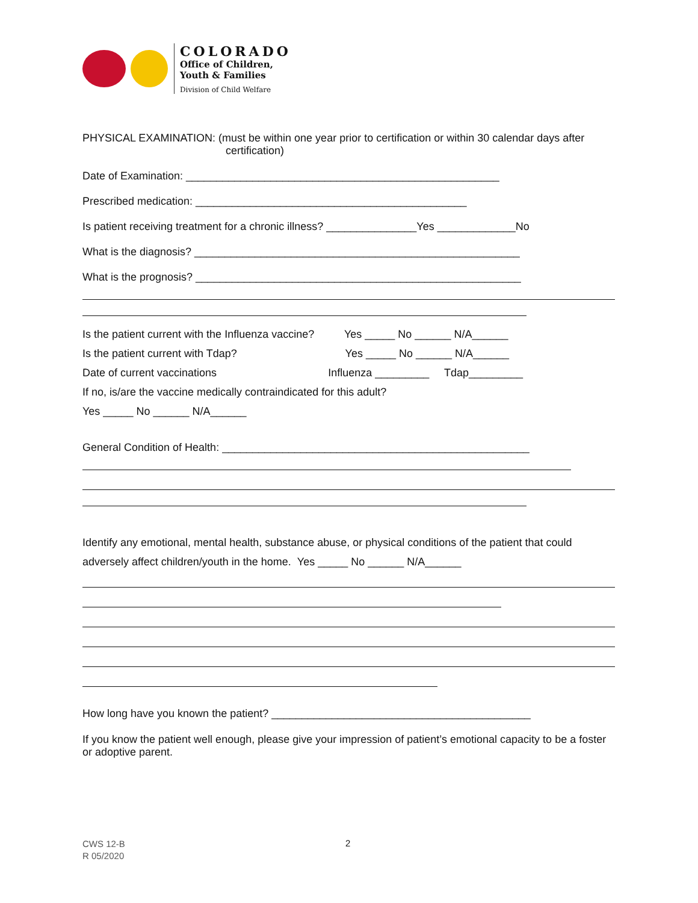COLORADO
Office of Children,
Youth & Families
Division of Child Welfare
PHYSICAL EXAMINATION: (must be within one year prior to certification or within 30 calendar days after
certification)
Date of Examination: ____________________________________________________
Prescribed medication: _____________________________________________
Is patient receiving treatment for a chronic illness? _______________Yes _____________No
What is the diagnosis? ______________________________________________________
What is the prognosis? ______________________________________________________
Is the patient current with the Influenza vaccine? Yes _____ No ______ N/A______
Is the patient current with Tdap? Yes _____ No ______ N/A______
Date of current vaccinations Influenza _________ Tdap_________
If no, is/are the vaccine medically contraindicated for this adult?
Yes _____ No ______ N/A______
General Condition of Health: ___________________________________________________
Identify any emotional, mental health, substance abuse, or physical conditions of the patient that could adversely affect children/youth in the home. Yes _____ No ______ N/A______
How long have you known the patient? ___________________________________________
If you know the patient well enough, please give your impression of patient’s emotional capacity to be a foster or adoptive parent.
CWS 12-B
R 05/2020
2